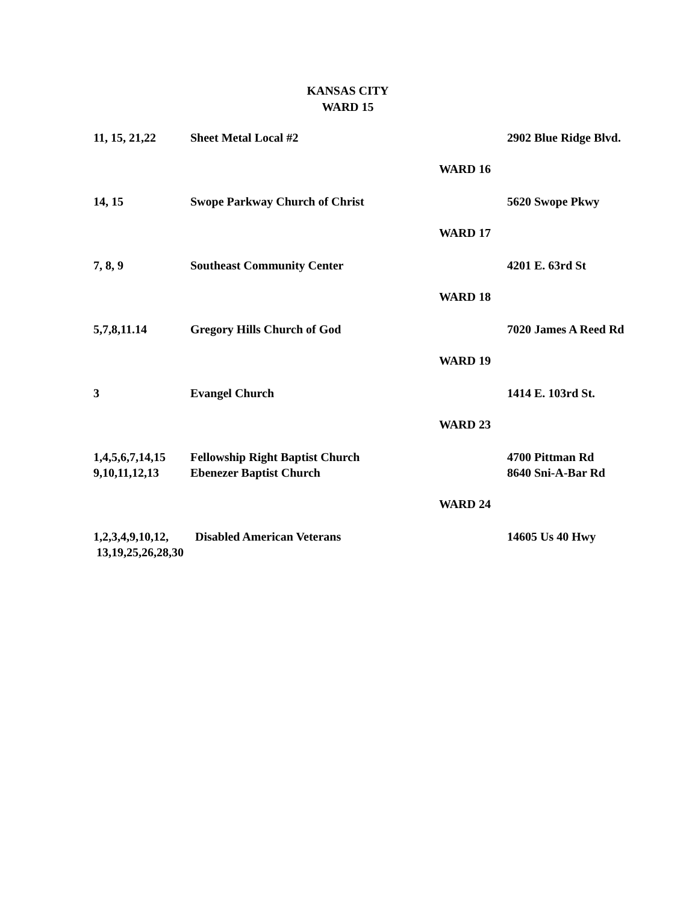KANSAS CITY
WARD 15
| 11, 15, 21,22 | Sheet Metal Local #2 | 2902 Blue Ridge Blvd. |
| WARD 16 | | |
| 14, 15 | Swope Parkway Church of Christ | 5620 Swope Pkwy |
| WARD 17 | | |
| 7, 8, 9 | Southeast Community Center | 4201 E. 63rd St |
| WARD 18 | | |
| 5,7,8,11.14 | Gregory Hills Church of God | 7020 James A Reed Rd |
| WARD 19 | | |
| 3 | Evangel Church | 1414 E. 103rd St. |
| WARD 23 | | |
| 1,4,5,6,7,14,15 | Fellowship Right Baptist Church | 4700 Pittman Rd |
| 9,10,11,12,13 | Ebenezer Baptist Church | 8640 Sni-A-Bar Rd |
| WARD 24 | | |
| 1,2,3,4,9,10,12, 13,19,25,26,28,30 | Disabled American Veterans | 14605 Us 40 Hwy |